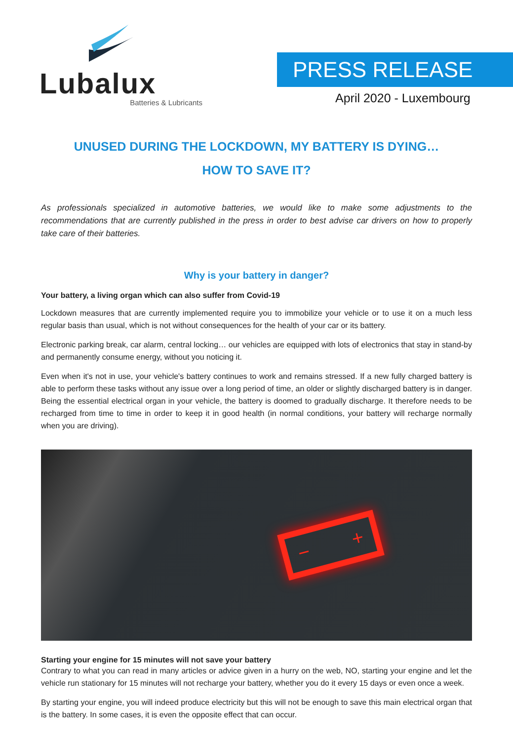Lubalux
Batteries & Lubricants
PRESS RELEASE
April 2020 - Luxembourg
UNUSED DURING THE LOCKDOWN, MY BATTERY IS DYING…
HOW TO SAVE IT?
As professionals specialized in automotive batteries, we would like to make some adjustments to the recommendations that are currently published in the press in order to best advise car drivers on how to properly take care of their batteries.
Why is your battery in danger?
Your battery, a living organ which can also suffer from Covid-19
Lockdown measures that are currently implemented require you to immobilize your vehicle or to use it on a much less regular basis than usual, which is not without consequences for the health of your car or its battery.
Electronic parking break, car alarm, central locking… our vehicles are equipped with lots of electronics that stay in stand-by and permanently consume energy, without you noticing it.
Even when it's not in use, your vehicle's battery continues to work and remains stressed. If a new fully charged battery is able to perform these tasks without any issue over a long period of time, an older or slightly discharged battery is in danger. Being the essential electrical organ in your vehicle, the battery is doomed to gradually discharge. It therefore needs to be recharged from time to time in order to keep it in good health (in normal conditions, your battery will recharge normally when you are driving).
− +
Starting your engine for 15 minutes will not save your battery
Contrary to what you can read in many articles or advice given in a hurry on the web, NO, starting your engine and let the vehicle run stationary for 15 minutes will not recharge your battery, whether you do it every 15 days or even once a week.
By starting your engine, you will indeed produce electricity but this will not be enough to save this main electrical organ that is the battery. In some cases, it is even the opposite effect that can occur.